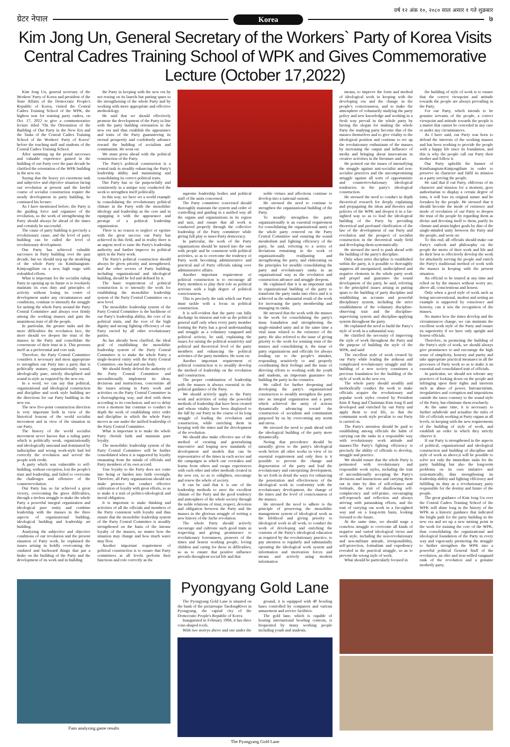वर्ष १२ अंक १०, २०८० साल असार १ गते शुक्रबार
ग्रेटर नेपाल Korea ७
Kim Jong Un, General Secretary of the Workers` Party of Korea Visits Central Cadres Training School of WPK and Gives Commemorative Lecture (October 17,2022)
Kim Jong Un, general secretary of the Workers' Party of Korea and president of the State Affairs of the Democratic People's Republic of Korea, visited the Central Cadres Training School of the WPK, the highest seat for training party cadres, on Oct. 17, 2022 to give a commemorative lecture titled "On the Orientation of the Building of Our Party in the New Era and the Tasks of the Central Cadres Training School of the Workers' Party of Korea" before the teaching staff and students of the Central Cadres Training School.
After summing up the proud successes and valuable experience gained in the building of our Party over the past decade he clarified the orientation of the WPK building in the new era.
Saying that the heavy yet enormous task and subjective and objective situation facing our revolution at present and the lawful course of socialist construction require the steady development in party building, he continued his lecture:
As I have mentioned before, the Party is the guiding force and organizer of the revolution, so the work of strengthening the Party should always be ahead of the times and certainly be successful.
The cause of party building is precisely a revolutionary cause, and the level of party building can be called the level of revolutionary development.
Our Party has achieved valuable successes in Party building over the past decade, but we should step up the modeling of the whole Party on Kimilsungism-Kimjongilism on a new, high stage with redoubled efforts.
What is important for the socialist ruling Party in opening up its future is to resolutely maintain its own duty and principles of activity without losing its centre of development under any circumstances and conditions, continue to intensify the struggle for uniting the whole Party around the Party Central Committee and always root firmly among the working masses and gain the unanimous trust of all the people.
In particular, the greater tasks and the more difficulties the revolution face, the more should we deepen the trust of the masses in the Party and consolidate the cornerstone of their trust in it. This presents itself as a preferential and core task.
Therefore, the Party Central Committee considers it necessary and most appropriate to strengthen our Party into a party that is politically mature, organizationally sound, ideologically pure, strictly disciplined and sound in style as required by the new era.
In a word, we can say that political, organizational and ideological construction and discipline and work style building are the directions for our Party building in the new era.
The new five-point construction direction is very important both in view of the historical lessons of the world socialist movement and in view of the situation in our Party.
The history of the world socialist movement never knows that a ruling party which is politically weak, organizationally and ideologically unsound and dominated by indiscipline and wrong work-style had led correctly the revolution and served the people with credit.
A party which was vulnerable to self-building, without exception, lost the people's trust and leadership, and failed to overcome the challenges and offensive of the counterrevolution.
Our Party has so far achieved a great victory, overcoming the grave difficulties, through a tireless struggle to make the whole Party a powerful integral organization and ideological pure entity and combine leadership with the masses in the three aspects of organizational building, ideological building and leadership art building.
Analyzing the subjective and objective conditions of our revolution and the present situation of Party work, he explained the issues arising in boldly overcoming the outdated and backward things that put a brake on the building of the Party and the development of its work and in building
the Party in keeping with the new era by not resting on its laurels but putting spurs to the strengthening of the whole Party and by working with more appropriate and effective methodology.
He said that we should effectively promote the development of the Party in line with the party building orientation in the new era and thus establish the appearance and traits of the Party guaranteeing its eternal prosperity and confidently advance toward the building of socialism and communism. He went on:
We must press ahead with the political construction of the Party.
The Party's political construction is a central task in steadily enhancing the Party's leadership ability and maintaining and consolidating its correct political traits.
Our Party has so far purposefully and consistently in a unique way conducted the work to strengthen itself politically.
In this way, we have set a world example in consolidating the revolutionary political climate in the Party with the monolithic ideology and leadership as the core and in equipping it with the appearance and prestige of a political leadership organization.
There is no reason to neglect or egotize with the great success our Party has achieved in this field, and in reality there is an urgent need to raise the Party's leadership authority and further improve its political spirit in the Party work.
The Party's political construction should always be given priority and strengthened, and the other sectors of Party building, including organizational and ideological building, should be led and defined by it.
The basic requirement of political construction is to intensify the work for establishing the monolithic leadership system of the Party Central Committee on a new level.
The monolithic leadership system of the Party Central Committee is the backbone of our Party's leadership ability, the core of its political traits, and the root of the high dignity and strong fighting efficiency of our Party envied by all other revolutionary parties.
As has already been clarified, the ideal goal of establishing the monolithic leadership system of the Party Central Committee is to make the whole Party a single-hearted entity with the Party Central Committee, one head and one body.
We should firmly defend the authority of the Party Central Committee and unconditionally implement its ideas, decisions and instructions, concentrate all the issues arising in Party work and activities on the Party Central Committee in a thoroughgoing way, and deal with them according to its conclusion, and not to delay even a moment but continue to conduct in depth the work of establishing strict order and discipline in which the whole Party moves as one under the unified leadership of the Party Central Committee.
What is important is to make the whole Party cherish faith and maintain pure loyalty.
The monolithic leadership system of the Party Central Committee will be further consolidated when it is supported by loyalty emanating from the minds of officials and Party members of its own accord.
True loyalty to the Party does not come into being or harden into faith overnight. Therefore, all Party organizations should not make pretence but conduct effective cultivation of loyalty with great efforts, so as to make it a trait of politico-ideological and moral obligation.
It is important to make thinking and activities of all the officials and members of the Party consistent with loyalty and thus ensure that the monolithic leadership system of the Party Central Committee is steadily strengthened on the basis of the intense loyalty of the masses, no matter how the situation may change and how much water may flow.
Another important requirement of political construction is to ensure that Party committees at all levels perform their functions and role correctly as the
supreme leadership bodies and political staff of the units concerned.
The Party committee concerned should thoroughly maintain the system and order of controlling and guiding in a unified way all the organs and organizations in its region and unit, and ensure that all work is conducted properly through the collective leadership of the Party committee while giving full play to inner-Party democracy.
In particular, the work of the Party organizations should be turned into the one with people and be consistent with political activities, so as to overcome the tendency of Party work becoming administrative and practical and of Party officials taking over administrative affairs.
Another important requirement of political construction is to encourage all Party members to play their role as political activists with a high degree of political consciousness.
This is precisely the task which our Party must tackle with a focus in political construction.
It is self-evident that the party can fully discharge its mission and role as the political general staff only when every party member forming the Party has a good understanding and struggle as a voluntary vanguard and political activist, he said, explaining the issues for raising the political sensitivity and political and theoretical level of the party members and enhancing the political activities of the party members. He went on:
Another important requirement of political construction is to steadily develop the method of leadership on the revolution and construction.
The proper combination of leadership with the masses is always essential in the political guidance of the Party.
We should actively apply to the Party work and activities of today the powerful methods of leadership that have been created and whose vitality have been displayed to the full by our Party in the course of its long struggle of leading the revolution and construction, while enriching them in keeping with the times and the development of the revolution.
We should also make effective use of the method of creating and generalizing innovative and leaping new standards of development and models that can be representative of the times in each sector and the campaigns in which one overtakes and learns from others and swaps experiences with each other and other methods created in the new era, so as to enlighten, encourage and renew the whole of society.
It can be said that it is one of the leadership methods to steer the excellent climate of the Party and the good tendency and atmosphere of the whole society through the noble relations of trust, respect, devotion and obligation between the Party and the masses in the glorious struggle of writing a new history of the Juche revolution.
The whole Party should actively encourage and cultivate such good traits as respecting and giving prominence to revolutionary forerunners, pioneers of the times and honest working people, loving children and caring for those in difficulties, so as to ensure that positive influence prevails throughout social life and that
noble virtues and affections continue to develop into a national custom.
He stressed the need to continue to strengthen the organizational building of the Party.
To steadily strengthen the party organizationally is an essential requirement for consolidating the organizational unity of the whole party centered on the Party Central Committee and ensuring the sound metabolism and fighting efficiency of the party, he said, referring to a series of deviations remaining in the work of organizationally readjusting and strengthening the party, and elaborating on the principles for steadily consolidating the party and revolutionary ranks in an organizational way as the revolution and construction advance and struggle deepens.
He explained that it is an important task in organizational building of the party to transform the party ranks into elites and it is achieved as the substantial result of the work for increasing the party membership and managing its ranks.
He stressed that the work with the masses is the work for consolidating the party's mass foundation and strengthening the single-minded unity and at the same time a vital issue related to the existence of the party. He also referred to the issue of giving priority to the work for winning trust of the masses and consolidating it, the issue of party organizations and officials for always lending ear to the people's mindset, responding sensitively to and properly coordinating their feelings and the issue of directing efforts to working with the youth and students, an important guarantee for building the party in the centuries.
He called for further deepening and developing the party's organizational construction to steadily strengthen the party into an integral organization and a party which achieved the unity of actions dynamically advancing toward the construction of socialism and communism purposed by us by overcoming any storm and stress.
He stressed the need to push ahead with the ideological building of the party more dynamically.
Noting that precedence should be naturally given to the party's ideological work before all other works in view of its essential requirement and only then is it possible to prevent the change and degeneration of the party and lead the revolutionary and enterprising development, he set forth in detail the ways for enhancing the penetration and effectiveness of the ideological work in conformity with the revolutionary development, the change of the times and the level of consciousness of the masses.
He stressed the need to adhere to the principle of preserving the monolithic management system of ideological work as the lifeblood and giving priority to ideological work in all work, to conduct the work of developing and enriching the contents of the Party's ideological education as required by the revolutionary practice, to pay attention to regularly and substantially operating the ideological work system and information and motivation forces and means and actively using modern information
means, to improve the form and method of ideological work in keeping with the developing era and the change in the people's consciousness, and to make the atmosphere of voluntarily studying the party policy and new knowledge and working in a fresh way prevail in the whole party by having the slogan for making the whole Party the studying party become that of the masses themselves and to give vitality to the ideological position and continue to rev up the revolutionary enthusiasm of the masses by increasing the output and influence of media and bringing about innovations in creative activities in the literature and art.
He pointed out the issues of intensifying the struggle against anti-socialist and non-socialist practices and the uncompromising struggle against all sorts of opportunistic and counterrevolutionary ideological tendencies in the party's ideological construction.
He stressed the need to conduct in depth theoretical research for deeply explaining and propagating the ideas and theories and policies of the WPK and deepen it in a far-sighted way so as to lead the ideological building of the Party by providing theoretical and profound clarification of the law of the development of our Party and revolution and the prospect of socialist construction in the theoretical study field and developing them systematically.
He stressed the need to push ahead with the building of the party's discipline.
Only when strict discipline is established within the party, is it possible to thoroughly suppress all unorganized, undisciplined and negative elements in the whole party work and propel and guarantee the sound development of the party, he said, referring to the principled issues arising in putting spurs to the building of party discipline and establishing an accurate and powerful disciplinary system, including the strict establishment of the voluntary discipline-observing trait and the discipline-supervising system and discipline-applying system throughout the party.
He explained the need to build the Party's style of work in a substantial way.
He clarified the necessity of improving the style of work throughout the Party and the purpose of building the style of the WPK, and said:
The excellent style of work created by our Party while leading the arduous and complicated revolutionary struggle and the building of a new society constitutes a precious foundation for the building of the style of work in the new era.
The whole party should steadily and methodically conduct the work to make officials acquire the revolutionary and popular work styles created by President Kim Il Sung and Chairman Kim Jong Il and developed and enriched by our Party and apply them to real life, so that the communist work style peculiar to our Party is carried on.
The Party's attention should be paid to establishing among officials the habit of carrying out the tasks in a responsible way with revolutionary work attitude and manner.The Party's fighting efficiency is precisely the ability of officials to develop, struggle and practice.
We should ensure that the whole Party is permeated with revolutionary and responsible work styles, including the trait of unconditionally accepting the Party's decisions and instructions and carrying them out in time by dint of self-reliance and fortitude, the trait of disallowing self-complacency and self-praise, encouraging self-reproach and reflection and always striving with painstaking efforts, and the trait of carrying out work in a far-sighted way and on a long-term basis, looking forward to the future.
At the same time, we should wage a ceaseless struggle to overcome all kinds of negative and varied ideological views and work style, including the non-revolutionary and non-militant attitude, irresponsibility, self-protection, formalism and expediency revealed in the practical struggle, so as to prevent the wrong style of work.
What should be particularly focused in
the building of style of work is to ensure that the correct viewpoint and attitude towards the people are always prevailing in the Party.
For our Party, which intends to be genuine servants of the people, a correct viewpoint and attitude towards the people is a matter that cannot be conceded in any case or under any circumstances.
As I have said, our Party was born to defend the interests of the working masses and has been working to provide the people with a happy life since its foundation, and this is why the people call our Party their mother and follow it.
Our Party upholds the banner of Kimilsungism-Kimjongilism in order to preserve its character and fulfil its mission as a party serving the people.
He said that if our Party, oblivious of its character and mission for a moment, goes authoritarian to display a certain degree of isms, it will lose its original nature and be forsaken by the people. He stressed that it should become the mode of existence and mode of revolution of our Party to deepen the trust of the people by regarding them as divine and devoting itself to them, purify its climate and attain higher goals by dint of the single-minded unity between the Party and the people, and went on:
To this end, all officials should make our Party's outlook and philosophy on the people the motto of their work and life and do their best to effectively develop the work for absolutely serving the people and enrich the Party's traditional method of work with the masses in keeping with the present situation.
An official to be trusted at any time and relied on by the masses without worry are, above all, conscientious and honest.
Only when a good style of work such as being unconventional, modest and setting an example is supported by conscience and honesty, can it win the recognition of the masses.
No matter how the times develop and the circumstances change, we can maintain the excellent work style of the Party and ensure its superiority if we have only upright and honest officials.
Therefore, in promoting the building of the Party's style of work, we should always give prominence to and encourage the high sense of simplicity, honesty and purity and take appropriate practical measures in all the processes of Party work so as to make it an essential and consolidated trait of officials.
In particular, we should not tolerate any practices of looking down on the people and infringing upon their rights and interests such as abuse of power, bureaucratism, irregularities and corruption and impositions outside the taxes contrary to the sound style of the Party, but eliminate them resolutely.
At the same time, it is necessary to further subdivide and actualize the rules of life of officials working at Party organs at all levels, in keeping with the new requirements of the building of style of work, and establish an order in which they strictly observe it.
If our Party is strengthened in the aspects of political, organizational and ideological construction and building of discipline and style of work as above,it will be possible to solve not only the immediate tasks for the party building but also the long-term problems on its own initiative and systematically, thus strengthening its leadership ability and fighting efficiency and fulfilling its duty as a revolutionary party responsible for the destiny and future of the people.
The great guidance of Kim Jong Un over the Central Cadres Training School of the WPK will shine long in the history of the WPK as a historic guidance that indicated the bright path for the party building in the new era and set up a new turning point in the work for training the core of the WPK, thus consolidating the organizational and ideological foundation of the Party in every way and vigorously promoting the struggle to further strengthen the WPK into a powerful political General Staff of the revolution, an elite and iron-willed vanguard rank of the revolution and a genuine motherly party.
Fans analyzing game results
Pyongyang Gold Lane
The Pyongyang Gold Lane is situated on the bank of the picturesque TaedongRiver in Pyongyang, the capital city of the Democratic People's Republic of Korea
Inaugurated in February 1994, it has three cone-shaped roofs.
With two storeys above and one under the
ground, it is equipped with 40 bowling lanes controlled by computers and various amusement and service facilities.
The gold lane, which is capable of hosting international bowling contests, is frequented by many working people including youth and students.
The Pyongyang Gold Lane